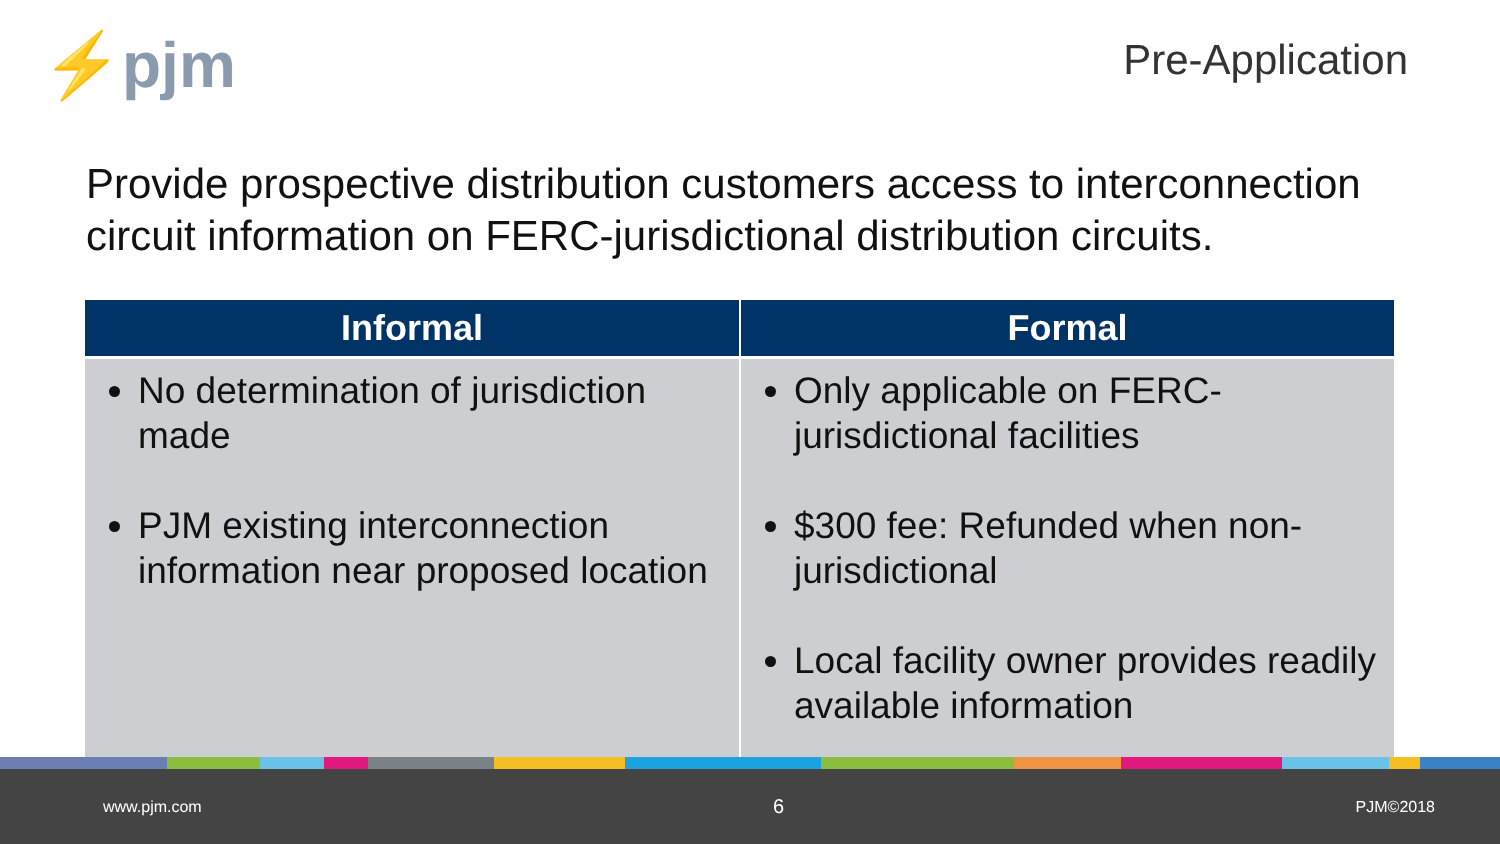⚡pjm
Pre-Application
Provide prospective distribution customers access to interconnection circuit information on FERC-jurisdictional distribution circuits.
| Informal | Formal |
| --- | --- |
| No determination of jurisdiction made PJM existing interconnection information near proposed location | Only applicable on FERC-jurisdictional facilities $300 fee: Refunded when non-jurisdictional Local facility owner provides readily available information |
www.pjm.com 6 PJM©2018